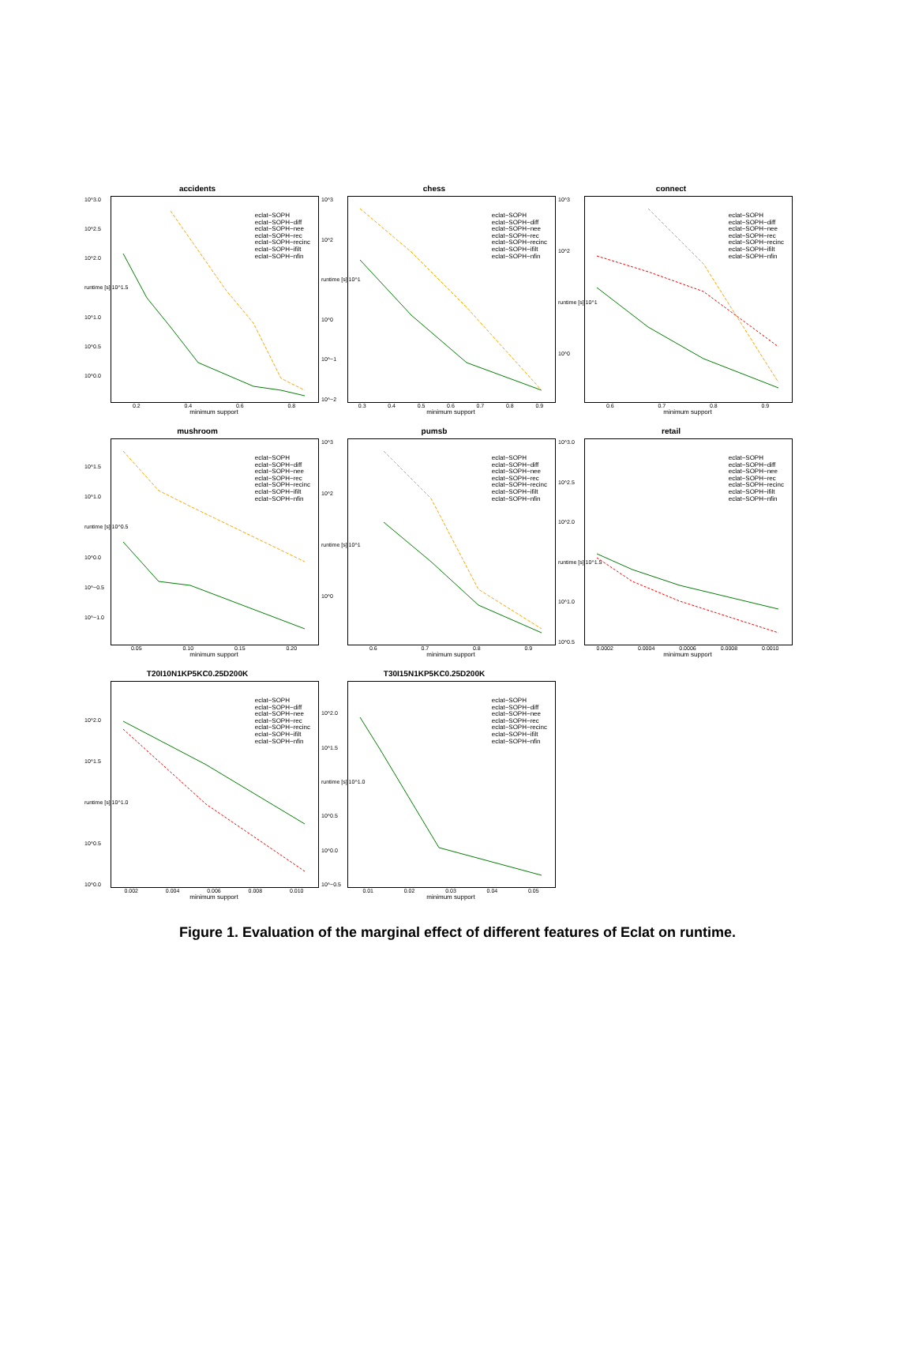accidents
10^3.0
10^2.5
10^2.0
runtime [s] 10^1.5
10^1.0
10^0.5
10^0.0
eclat−SOPH
eclat−SOPH−diff
eclat−SOPH−nee
eclat−SOPH−rec
eclat−SOPH−recinc
eclat−SOPH−ifilt
eclat−SOPH−nfin
0.2 0.4 0.6 0.8
minimum support
chess
10^3
10^2
runtime [s] 10^1
10^0
10^−1
10^−2
eclat−SOPH
eclat−SOPH−diff
eclat−SOPH−nee
eclat−SOPH−rec
eclat−SOPH−recinc
eclat−SOPH−ifilt
eclat−SOPH−nfin
0.3 0.4 0.5 0.6 0.7 0.8 0.9
minimum support
connect
10^3
10^2
runtime [s] 10^1
10^0
eclat−SOPH
eclat−SOPH−diff
eclat−SOPH−nee
eclat−SOPH−rec
eclat−SOPH−recinc
eclat−SOPH−ifilt
eclat−SOPH−nfin
0.6 0.7 0.8 0.9
minimum support
mushroom
10^1.5
10^1.0
runtime [s] 10^0.5
10^0.0
10^−0.5
10^−1.0
eclat−SOPH
eclat−SOPH−diff
eclat−SOPH−nee
eclat−SOPH−rec
eclat−SOPH−recinc
eclat−SOPH−ifilt
eclat−SOPH−nfin
0.05 0.10 0.15 0.20
minimum support
pumsb
10^3
10^2
runtime [s] 10^1
10^0
eclat−SOPH
eclat−SOPH−diff
eclat−SOPH−nee
eclat−SOPH−rec
eclat−SOPH−recinc
eclat−SOPH−ifilt
eclat−SOPH−nfin
0.6 0.7 0.8 0.9
minimum support
retail
10^3.0
10^2.5
10^2.0
runtime [s] 10^1.5
10^1.0
10^0.5
eclat−SOPH
eclat−SOPH−diff
eclat−SOPH−nee
eclat−SOPH−rec
eclat−SOPH−recinc
eclat−SOPH−ifilt
eclat−SOPH−nfin
0.0002 0.0004 0.0006 0.0008 0.0010
minimum support
T20I10N1KP5KC0.25D200K
10^2.0
10^1.5
runtime [s] 10^1.0
10^0.5
10^0.0
eclat−SOPH
eclat−SOPH−diff
eclat−SOPH−nee
eclat−SOPH−rec
eclat−SOPH−recinc
eclat−SOPH−ifilt
eclat−SOPH−nfin
0.002 0.004 0.006 0.008 0.010
minimum support
T30I15N1KP5KC0.25D200K
10^2.0
10^1.5
runtime [s] 10^1.0
10^0.5
10^0.0
10^−0.5
eclat−SOPH
eclat−SOPH−diff
eclat−SOPH−nee
eclat−SOPH−rec
eclat−SOPH−recinc
eclat−SOPH−ifilt
eclat−SOPH−nfin
0.01 0.02 0.03 0.04 0.05
minimum support
Figure 1. Evaluation of the marginal effect of different features of Eclat on runtime.